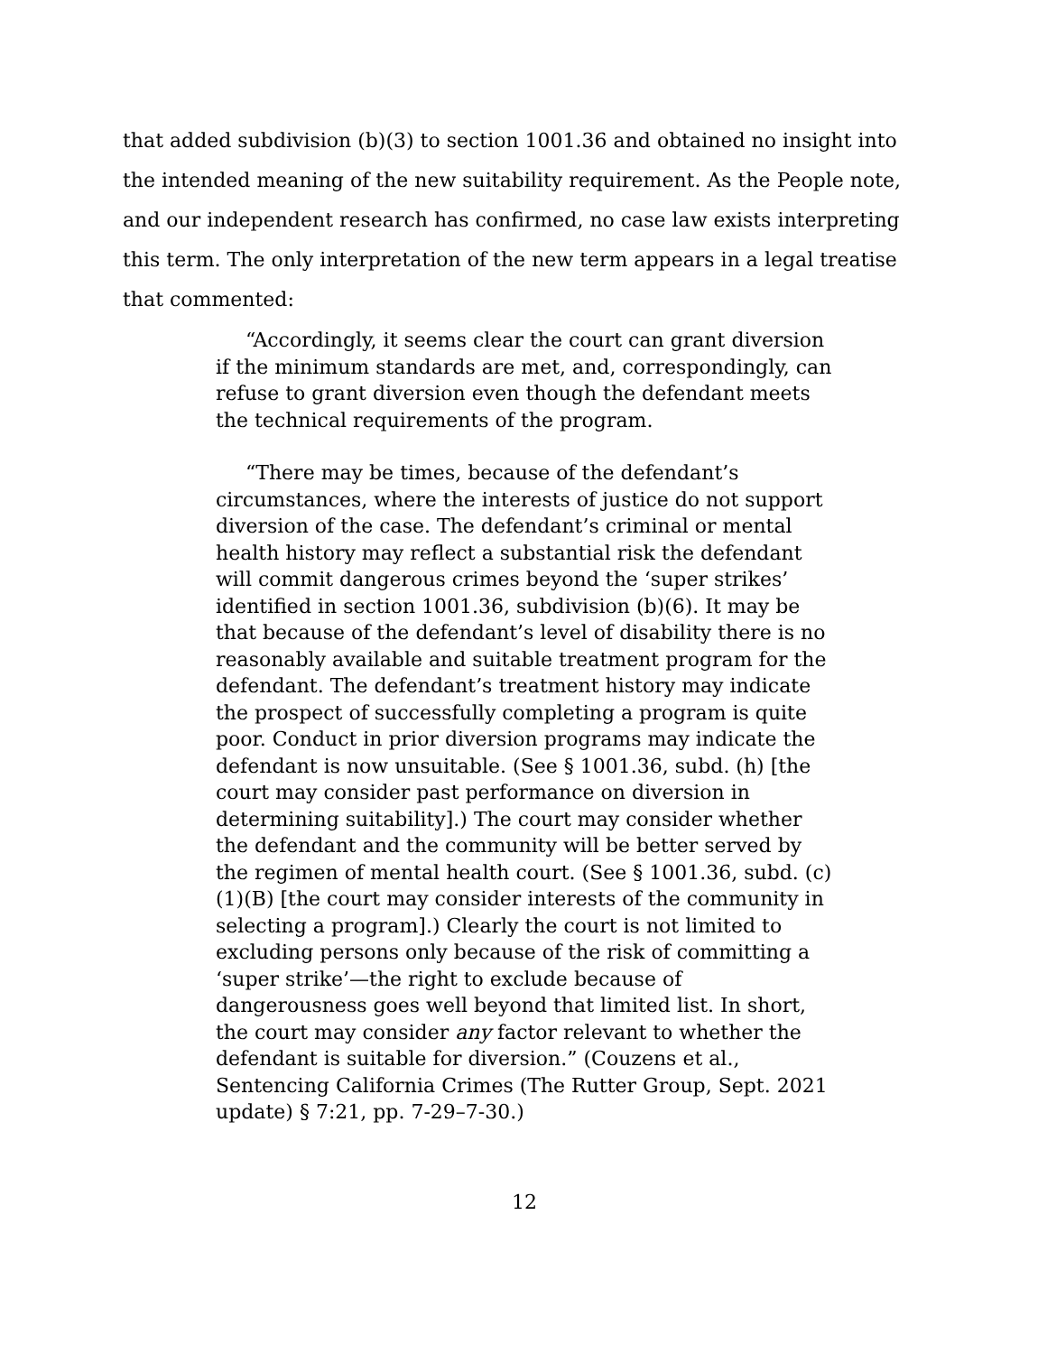that added subdivision (b)(3) to section 1001.36 and obtained no insight into the intended meaning of the new suitability requirement. As the People note, and our independent research has confirmed, no case law exists interpreting this term. The only interpretation of the new term appears in a legal treatise that commented:
“Accordingly, it seems clear the court can grant diversion if the minimum standards are met, and, correspondingly, can refuse to grant diversion even though the defendant meets the technical requirements of the program.
“There may be times, because of the defendant’s circumstances, where the interests of justice do not support diversion of the case. The defendant’s criminal or mental health history may reflect a substantial risk the defendant will commit dangerous crimes beyond the ‘super strikes’ identified in section 1001.36, subdivision (b)(6). It may be that because of the defendant’s level of disability there is no reasonably available and suitable treatment program for the defendant. The defendant’s treatment history may indicate the prospect of successfully completing a program is quite poor. Conduct in prior diversion programs may indicate the defendant is now unsuitable. (See § 1001.36, subd. (h) [the court may consider past performance on diversion in determining suitability].) The court may consider whether the defendant and the community will be better served by the regimen of mental health court. (See § 1001.36, subd. (c)(1)(B) [the court may consider interests of the community in selecting a program].) Clearly the court is not limited to excluding persons only because of the risk of committing a ‘super strike’—the right to exclude because of dangerousness goes well beyond that limited list. In short, the court may consider any factor relevant to whether the defendant is suitable for diversion.” (Couzens et al., Sentencing California Crimes (The Rutter Group, Sept. 2021 update) § 7:21, pp. 7-29–7-30.)
12